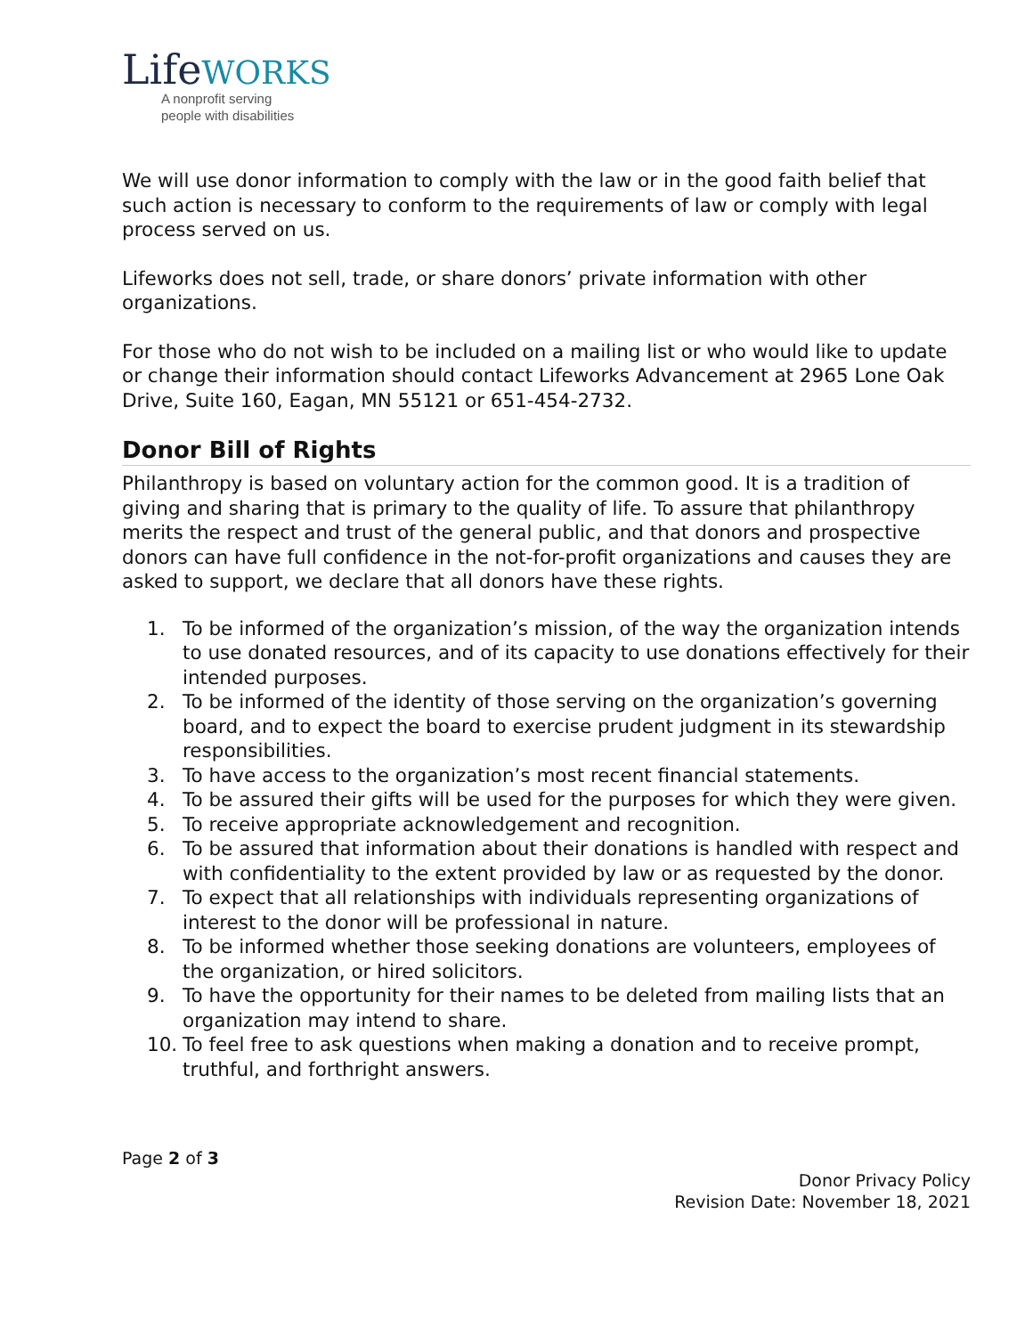LifeWORKS
A nonprofit serving
people with disabilities
We will use donor information to comply with the law or in the good faith belief that such action is necessary to conform to the requirements of law or comply with legal process served on us.
Lifeworks does not sell, trade, or share donors’ private information with other organizations.
For those who do not wish to be included on a mailing list or who would like to update or change their information should contact Lifeworks Advancement at 2965 Lone Oak Drive, Suite 160, Eagan, MN 55121 or 651-454-2732.
Donor Bill of Rights
Philanthropy is based on voluntary action for the common good. It is a tradition of giving and sharing that is primary to the quality of life. To assure that philanthropy merits the respect and trust of the general public, and that donors and prospective donors can have full confidence in the not-for-profit organizations and causes they are asked to support, we declare that all donors have these rights.
1. To be informed of the organization’s mission, of the way the organization intends to use donated resources, and of its capacity to use donations effectively for their intended purposes.
2. To be informed of the identity of those serving on the organization’s governing board, and to expect the board to exercise prudent judgment in its stewardship responsibilities.
3. To have access to the organization’s most recent financial statements.
4. To be assured their gifts will be used for the purposes for which they were given.
5. To receive appropriate acknowledgement and recognition.
6. To be assured that information about their donations is handled with respect and with confidentiality to the extent provided by law or as requested by the donor.
7. To expect that all relationships with individuals representing organizations of interest to the donor will be professional in nature.
8. To be informed whether those seeking donations are volunteers, employees of the organization, or hired solicitors.
9. To have the opportunity for their names to be deleted from mailing lists that an organization may intend to share.
10. To feel free to ask questions when making a donation and to receive prompt, truthful, and forthright answers.
Page 2 of 3
Donor Privacy Policy
Revision Date: November 18, 2021